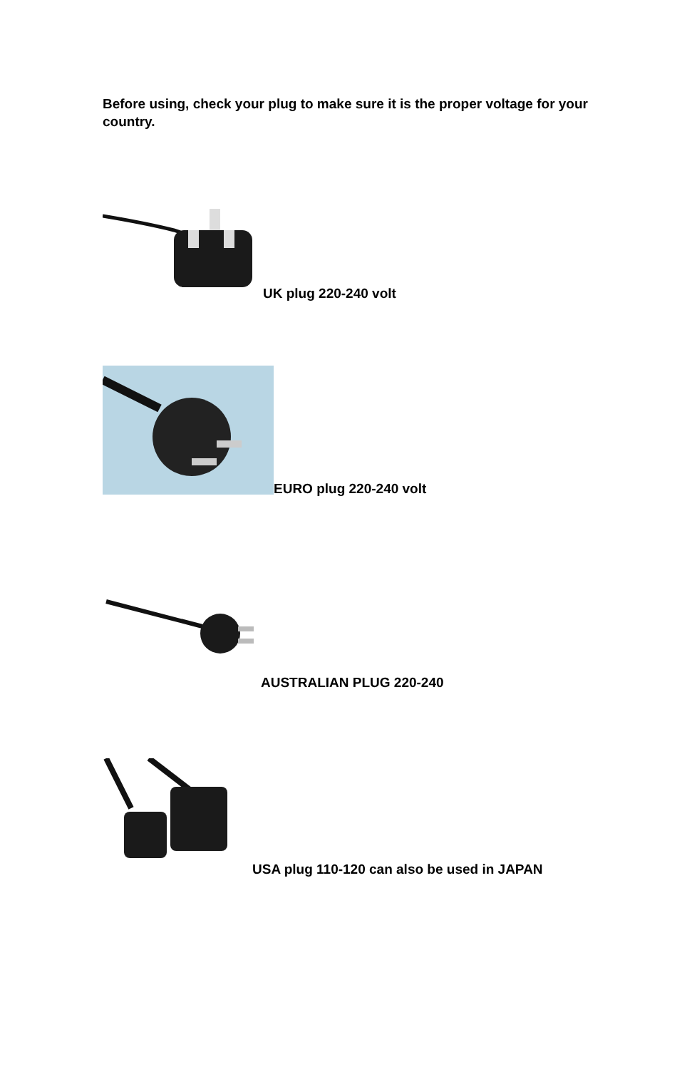Before using, check your plug to make sure it is the proper voltage for your country.
UK plug 220-240 volt
EURO plug 220-240 volt
AUSTRALIAN PLUG 220-240
USA plug 110-120 can also be used in JAPAN